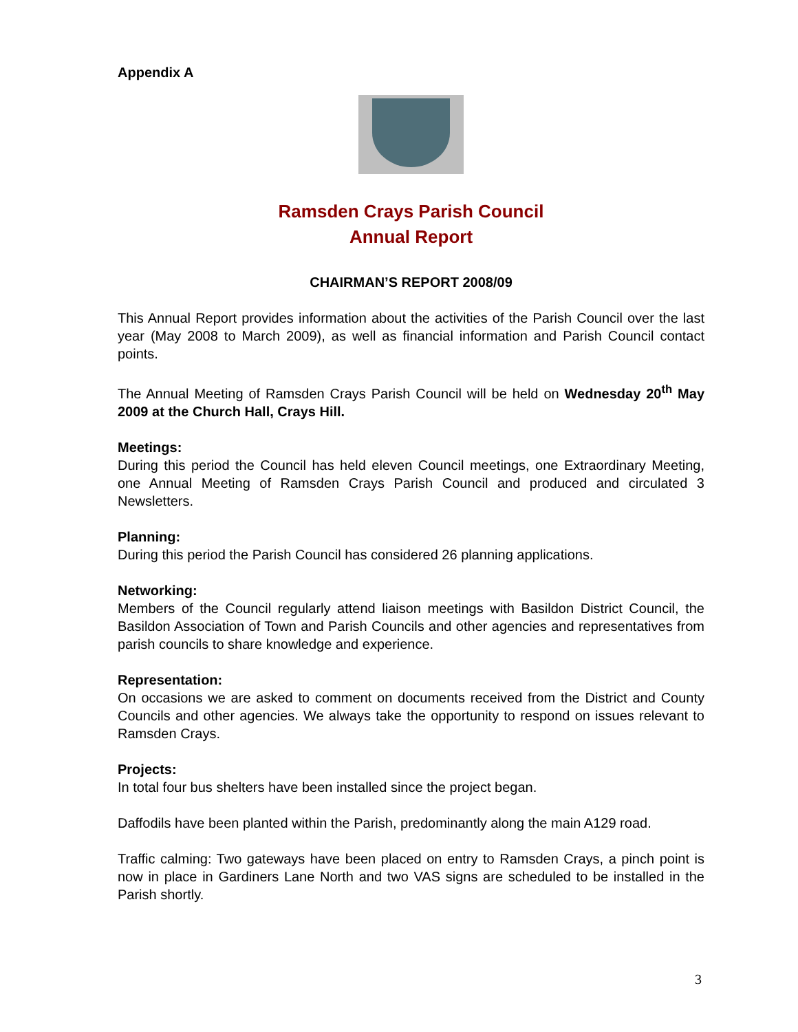Appendix A
Ramsden Crays Parish Council
Annual Report
CHAIRMAN’S REPORT 2008/09
This Annual Report provides information about the activities of the Parish Council over the last year (May 2008 to March 2009), as well as financial information and Parish Council contact points.
The Annual Meeting of Ramsden Crays Parish Council will be held on Wednesday 20<sup>th</sup> May 2009 at the Church Hall, Crays Hill.
Meetings:
During this period the Council has held eleven Council meetings, one Extraordinary Meeting, one Annual Meeting of Ramsden Crays Parish Council and produced and circulated 3 Newsletters.
Planning:
During this period the Parish Council has considered 26 planning applications.
Networking:
Members of the Council regularly attend liaison meetings with Basildon District Council, the Basildon Association of Town and Parish Councils and other agencies and representatives from parish councils to share knowledge and experience.
Representation:
On occasions we are asked to comment on documents received from the District and County Councils and other agencies. We always take the opportunity to respond on issues relevant to Ramsden Crays.
Projects:
In total four bus shelters have been installed since the project began.
Daffodils have been planted within the Parish, predominantly along the main A129 road.
Traffic calming: Two gateways have been placed on entry to Ramsden Crays, a pinch point is now in place in Gardiners Lane North and two VAS signs are scheduled to be installed in the Parish shortly.
3